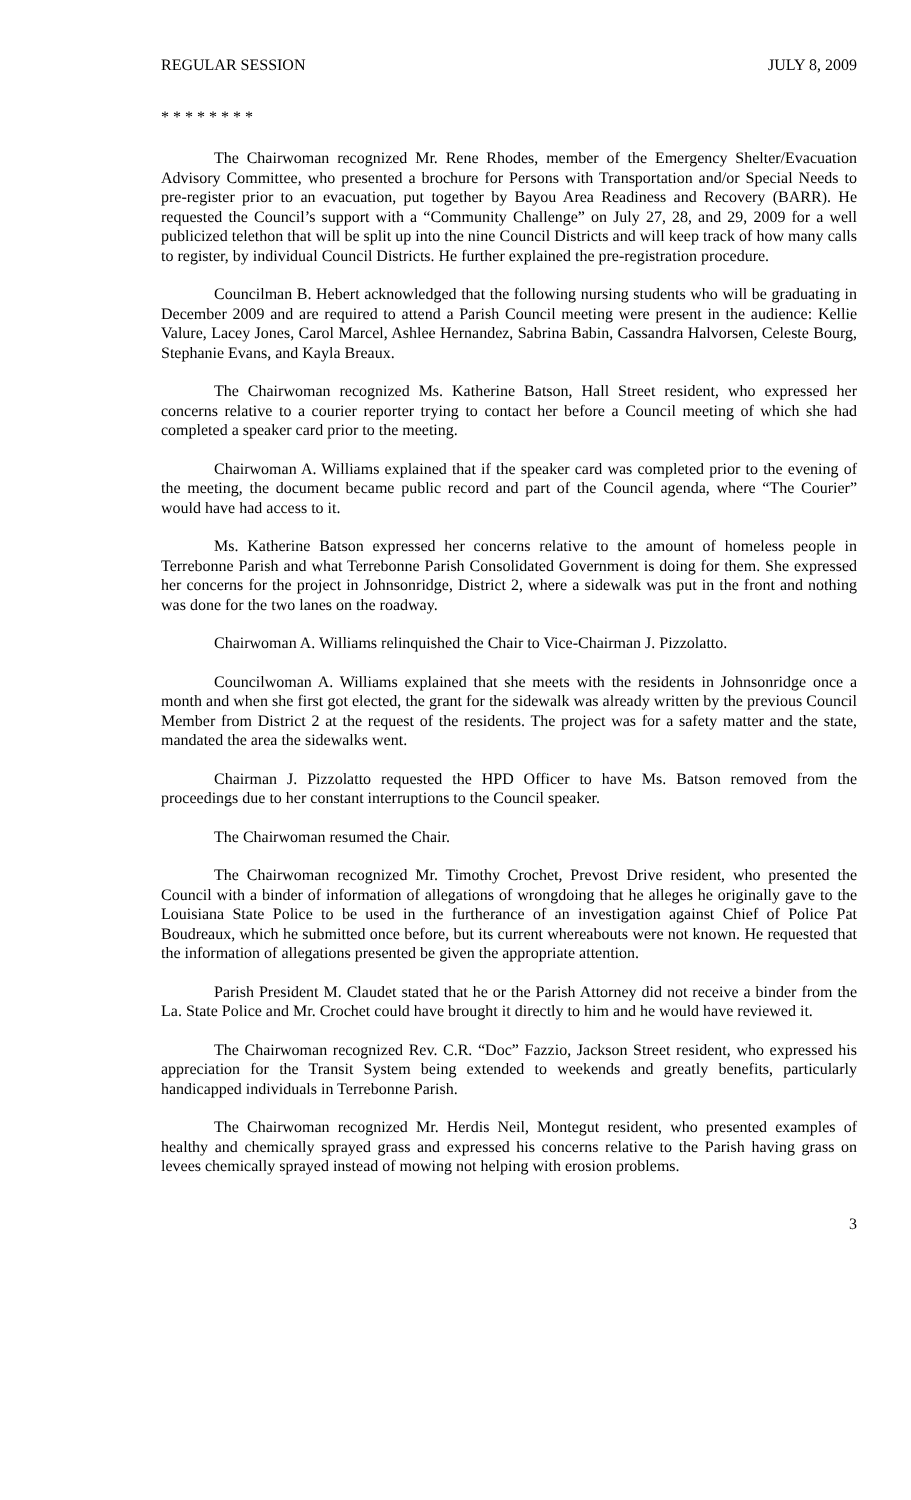REGULAR SESSION JULY 8, 2009
* * * * * * * *
The Chairwoman recognized Mr. Rene Rhodes, member of the Emergency Shelter/Evacuation Advisory Committee, who presented a brochure for Persons with Transportation and/or Special Needs to pre-register prior to an evacuation, put together by Bayou Area Readiness and Recovery (BARR). He requested the Council’s support with a “Community Challenge” on July 27, 28, and 29, 2009 for a well publicized telethon that will be split up into the nine Council Districts and will keep track of how many calls to register, by individual Council Districts. He further explained the pre-registration procedure.
Councilman B. Hebert acknowledged that the following nursing students who will be graduating in December 2009 and are required to attend a Parish Council meeting were present in the audience: Kellie Valure, Lacey Jones, Carol Marcel, Ashlee Hernandez, Sabrina Babin, Cassandra Halvorsen, Celeste Bourg, Stephanie Evans, and Kayla Breaux.
The Chairwoman recognized Ms. Katherine Batson, Hall Street resident, who expressed her concerns relative to a courier reporter trying to contact her before a Council meeting of which she had completed a speaker card prior to the meeting.
Chairwoman A. Williams explained that if the speaker card was completed prior to the evening of the meeting, the document became public record and part of the Council agenda, where “The Courier” would have had access to it.
Ms. Katherine Batson expressed her concerns relative to the amount of homeless people in Terrebonne Parish and what Terrebonne Parish Consolidated Government is doing for them. She expressed her concerns for the project in Johnsonridge, District 2, where a sidewalk was put in the front and nothing was done for the two lanes on the roadway.
Chairwoman A. Williams relinquished the Chair to Vice-Chairman J. Pizzolatto.
Councilwoman A. Williams explained that she meets with the residents in Johnsonridge once a month and when she first got elected, the grant for the sidewalk was already written by the previous Council Member from District 2 at the request of the residents. The project was for a safety matter and the state, mandated the area the sidewalks went.
Chairman J. Pizzolatto requested the HPD Officer to have Ms. Batson removed from the proceedings due to her constant interruptions to the Council speaker.
The Chairwoman resumed the Chair.
The Chairwoman recognized Mr. Timothy Crochet, Prevost Drive resident, who presented the Council with a binder of information of allegations of wrongdoing that he alleges he originally gave to the Louisiana State Police to be used in the furtherance of an investigation against Chief of Police Pat Boudreaux, which he submitted once before, but its current whereabouts were not known. He requested that the information of allegations presented be given the appropriate attention.
Parish President M. Claudet stated that he or the Parish Attorney did not receive a binder from the La. State Police and Mr. Crochet could have brought it directly to him and he would have reviewed it.
The Chairwoman recognized Rev. C.R. “Doc” Fazzio, Jackson Street resident, who expressed his appreciation for the Transit System being extended to weekends and greatly benefits, particularly handicapped individuals in Terrebonne Parish.
The Chairwoman recognized Mr. Herdis Neil, Montegut resident, who presented examples of healthy and chemically sprayed grass and expressed his concerns relative to the Parish having grass on levees chemically sprayed instead of mowing not helping with erosion problems.
3